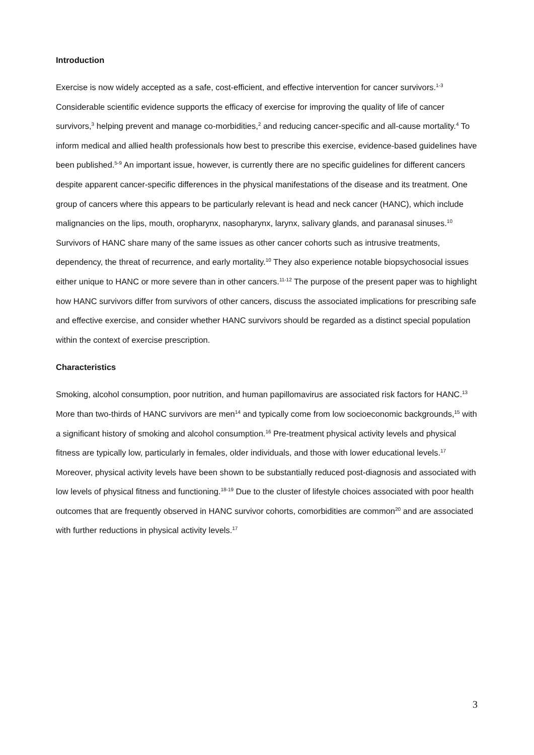Introduction
Exercise is now widely accepted as a safe, cost-efficient, and effective intervention for cancer survivors.<sup>1-3</sup> Considerable scientific evidence supports the efficacy of exercise for improving the quality of life of cancer survivors,<sup>3</sup> helping prevent and manage co-morbidities,<sup>2</sup> and reducing cancer-specific and all-cause mortality.<sup>4</sup> To inform medical and allied health professionals how best to prescribe this exercise, evidence-based guidelines have been published.<sup>5-9</sup> An important issue, however, is currently there are no specific guidelines for different cancers despite apparent cancer-specific differences in the physical manifestations of the disease and its treatment. One group of cancers where this appears to be particularly relevant is head and neck cancer (HANC), which include malignancies on the lips, mouth, oropharynx, nasopharynx, larynx, salivary glands, and paranasal sinuses.<sup>10</sup> Survivors of HANC share many of the same issues as other cancer cohorts such as intrusive treatments, dependency, the threat of recurrence, and early mortality.<sup>10</sup> They also experience notable biopsychosocial issues either unique to HANC or more severe than in other cancers.<sup>11-12</sup> The purpose of the present paper was to highlight how HANC survivors differ from survivors of other cancers, discuss the associated implications for prescribing safe and effective exercise, and consider whether HANC survivors should be regarded as a distinct special population within the context of exercise prescription.
Characteristics
Smoking, alcohol consumption, poor nutrition, and human papillomavirus are associated risk factors for HANC.<sup>13</sup> More than two-thirds of HANC survivors are men<sup>14</sup> and typically come from low socioeconomic backgrounds,<sup>15</sup> with a significant history of smoking and alcohol consumption.<sup>16</sup> Pre-treatment physical activity levels and physical fitness are typically low, particularly in females, older individuals, and those with lower educational levels.<sup>17</sup> Moreover, physical activity levels have been shown to be substantially reduced post-diagnosis and associated with low levels of physical fitness and functioning.<sup>18-19</sup> Due to the cluster of lifestyle choices associated with poor health outcomes that are frequently observed in HANC survivor cohorts, comorbidities are common<sup>20</sup> and are associated with further reductions in physical activity levels.<sup>17</sup>
3